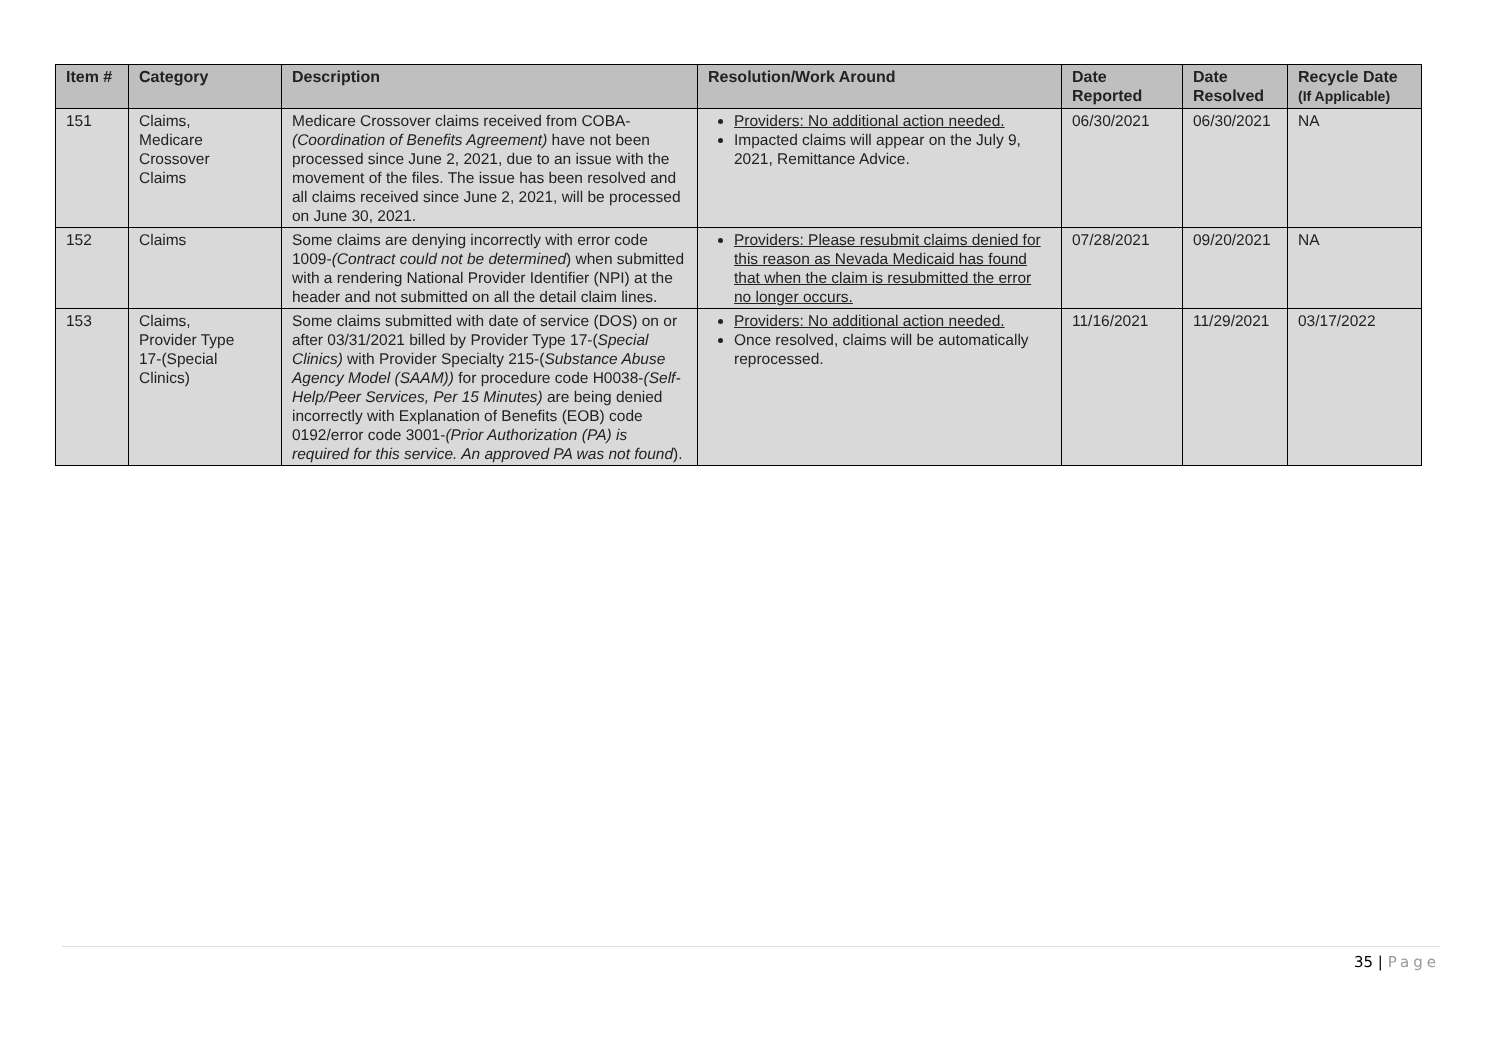| Item # | Category | Description | Resolution/Work Around | Date Reported | Date Resolved | Recycle Date (If Applicable) |
| --- | --- | --- | --- | --- | --- | --- |
| 151 | Claims, Medicare Crossover Claims | Medicare Crossover claims received from COBA- (Coordination of Benefits Agreement) have not been processed since June 2, 2021, due to an issue with the movement of the files. The issue has been resolved and all claims received since June 2, 2021, will be processed on June 30, 2021. | Providers: No additional action needed. Impacted claims will appear on the July 9, 2021, Remittance Advice. | 06/30/2021 | 06/30/2021 | NA |
| 152 | Claims | Some claims are denying incorrectly with error code 1009- (Contract could not be determined ) when submitted with a rendering National Provider Identifier (NPI) at the header and not submitted on all the detail claim lines. | Providers: Please resubmit claims denied for this reason as Nevada Medicaid has found that when the claim is resubmitted the error no longer occurs. | 07/28/2021 | 09/20/2021 | NA |
| 153 | Claims, Provider Type 17-(Special Clinics) | Some claims submitted with date of service (DOS) on or after 03/31/2021 billed by Provider Type 17-( Special Clinics) with Provider Specialty 215-( Substance Abuse Agency Model (SAAM)) for procedure code H0038- (Self-Help/Peer Services, Per 15 Minutes) are being denied incorrectly with Explanation of Benefits (EOB) code 0192/error code 3001- (Prior Authorization (PA) is required for this service. An approved PA was not found ). | Providers: No additional action needed. Once resolved, claims will be automatically reprocessed. | 11/16/2021 | 11/29/2021 | 03/17/2022 |
35 | Page